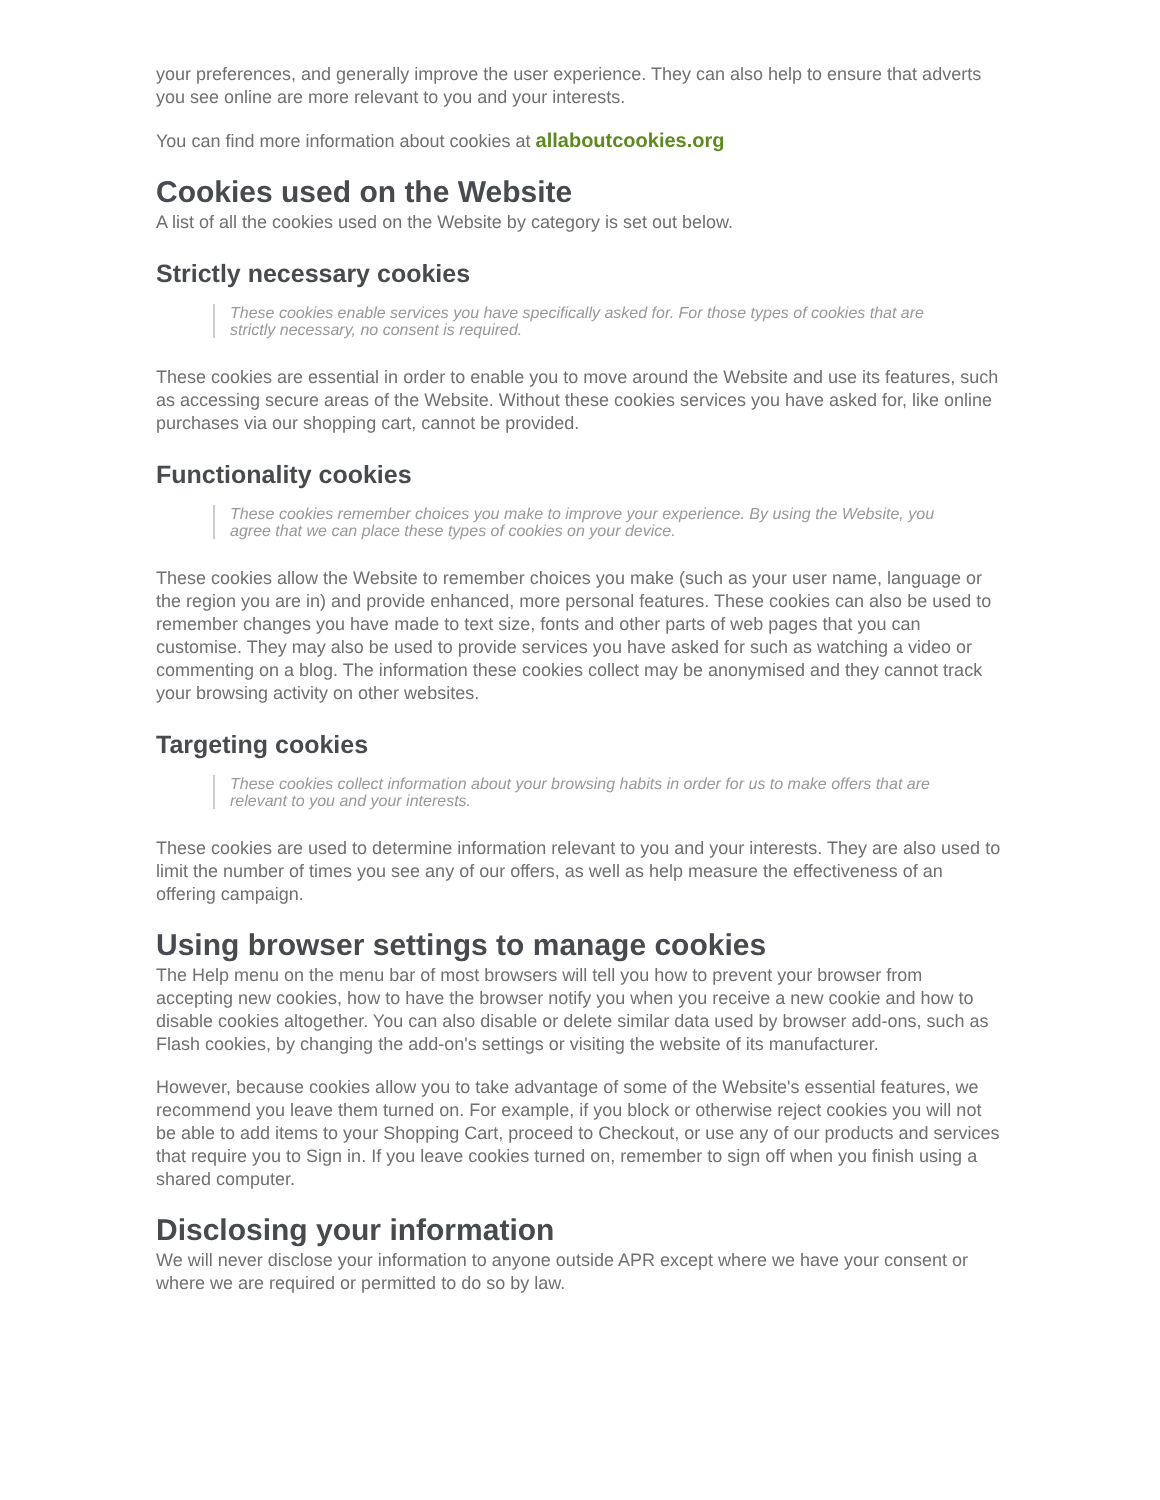your preferences, and generally improve the user experience. They can also help to ensure that adverts you see online are more relevant to you and your interests.
You can find more information about cookies at allaboutcookies.org
Cookies used on the Website
A list of all the cookies used on the Website by category is set out below.
Strictly necessary cookies
These cookies enable services you have specifically asked for. For those types of cookies that are strictly necessary, no consent is required.
These cookies are essential in order to enable you to move around the Website and use its features, such as accessing secure areas of the Website. Without these cookies services you have asked for, like online purchases via our shopping cart, cannot be provided.
Functionality cookies
These cookies remember choices you make to improve your experience. By using the Website, you agree that we can place these types of cookies on your device.
These cookies allow the Website to remember choices you make (such as your user name, language or the region you are in) and provide enhanced, more personal features. These cookies can also be used to remember changes you have made to text size, fonts and other parts of web pages that you can customise. They may also be used to provide services you have asked for such as watching a video or commenting on a blog. The information these cookies collect may be anonymised and they cannot track your browsing activity on other websites.
Targeting cookies
These cookies collect information about your browsing habits in order for us to make offers that are relevant to you and your interests.
These cookies are used to determine information relevant to you and your interests. They are also used to limit the number of times you see any of our offers, as well as help measure the effectiveness of an offering campaign.
Using browser settings to manage cookies
The Help menu on the menu bar of most browsers will tell you how to prevent your browser from accepting new cookies, how to have the browser notify you when you receive a new cookie and how to disable cookies altogether. You can also disable or delete similar data used by browser add-ons, such as Flash cookies, by changing the add-on's settings or visiting the website of its manufacturer.
However, because cookies allow you to take advantage of some of the Website's essential features, we recommend you leave them turned on. For example, if you block or otherwise reject cookies you will not be able to add items to your Shopping Cart, proceed to Checkout, or use any of our products and services that require you to Sign in. If you leave cookies turned on, remember to sign off when you finish using a shared computer.
Disclosing your information
We will never disclose your information to anyone outside APR except where we have your consent or where we are required or permitted to do so by law.